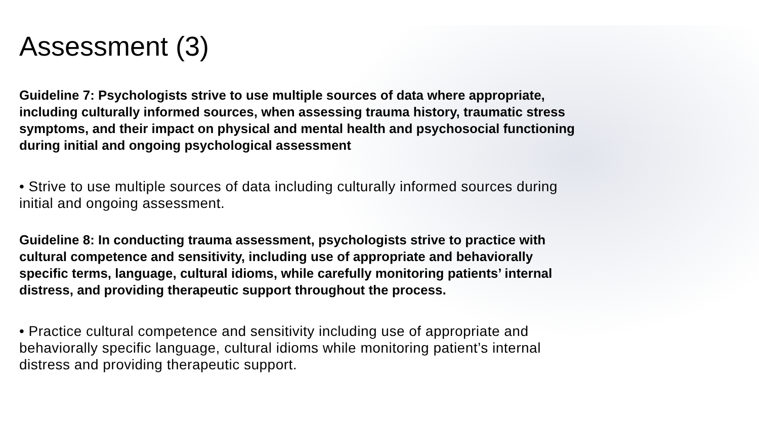Assessment (3)
Guideline 7: Psychologists strive to use multiple sources of data where appropriate, including culturally informed sources, when assessing trauma history, traumatic stress symptoms, and their impact on physical and mental health and psychosocial functioning during initial and ongoing psychological assessment
• Strive to use multiple sources of data including culturally informed sources during initial and ongoing assessment.
Guideline 8: In conducting trauma assessment, psychologists strive to practice with cultural competence and sensitivity, including use of appropriate and behaviorally specific terms, language, cultural idioms, while carefully monitoring patients’ internal distress, and providing therapeutic support throughout the process.
• Practice cultural competence and sensitivity including use of appropriate and behaviorally specific language, cultural idioms while monitoring patient’s internal distress and providing therapeutic support.